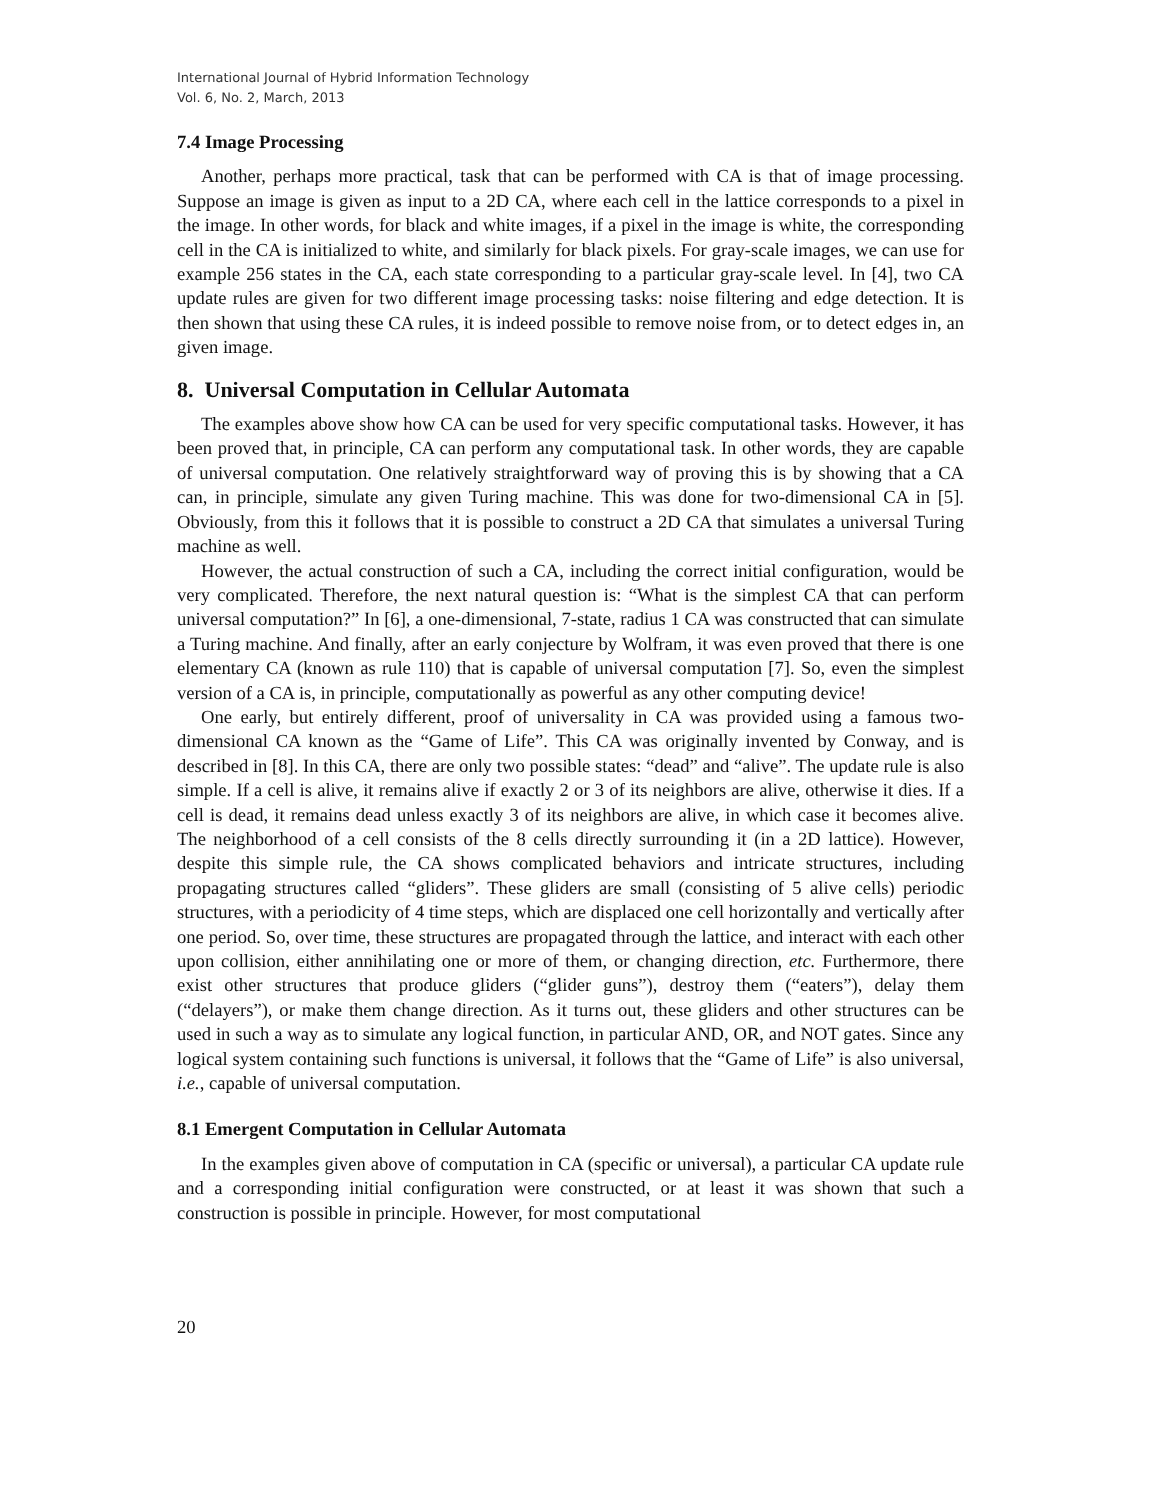International Journal of Hybrid Information Technology
Vol. 6, No. 2, March, 2013
7.4 Image Processing
Another, perhaps more practical, task that can be performed with CA is that of image processing. Suppose an image is given as input to a 2D CA, where each cell in the lattice corresponds to a pixel in the image. In other words, for black and white images, if a pixel in the image is white, the corresponding cell in the CA is initialized to white, and similarly for black pixels. For gray-scale images, we can use for example 256 states in the CA, each state corresponding to a particular gray-scale level. In [4], two CA update rules are given for two different image processing tasks: noise filtering and edge detection. It is then shown that using these CA rules, it is indeed possible to remove noise from, or to detect edges in, an given image.
8. Universal Computation in Cellular Automata
The examples above show how CA can be used for very specific computational tasks. However, it has been proved that, in principle, CA can perform any computational task. In other words, they are capable of universal computation. One relatively straightforward way of proving this is by showing that a CA can, in principle, simulate any given Turing machine. This was done for two-dimensional CA in [5]. Obviously, from this it follows that it is possible to construct a 2D CA that simulates a universal Turing machine as well.
However, the actual construction of such a CA, including the correct initial configuration, would be very complicated. Therefore, the next natural question is: “What is the simplest CA that can perform universal computation?” In [6], a one-dimensional, 7-state, radius 1 CA was constructed that can simulate a Turing machine. And finally, after an early conjecture by Wolfram, it was even proved that there is one elementary CA (known as rule 110) that is capable of universal computation [7]. So, even the simplest version of a CA is, in principle, computationally as powerful as any other computing device!
One early, but entirely different, proof of universality in CA was provided using a famous two-dimensional CA known as the “Game of Life”. This CA was originally invented by Conway, and is described in [8]. In this CA, there are only two possible states: “dead” and “alive”. The update rule is also simple. If a cell is alive, it remains alive if exactly 2 or 3 of its neighbors are alive, otherwise it dies. If a cell is dead, it remains dead unless exactly 3 of its neighbors are alive, in which case it becomes alive. The neighborhood of a cell consists of the 8 cells directly surrounding it (in a 2D lattice). However, despite this simple rule, the CA shows complicated behaviors and intricate structures, including propagating structures called “gliders”. These gliders are small (consisting of 5 alive cells) periodic structures, with a periodicity of 4 time steps, which are displaced one cell horizontally and vertically after one period. So, over time, these structures are propagated through the lattice, and interact with each other upon collision, either annihilating one or more of them, or changing direction, etc. Furthermore, there exist other structures that produce gliders (“glider guns”), destroy them (“eaters”), delay them (“delayers”), or make them change direction. As it turns out, these gliders and other structures can be used in such a way as to simulate any logical function, in particular AND, OR, and NOT gates. Since any logical system containing such functions is universal, it follows that the “Game of Life” is also universal, i.e., capable of universal computation.
8.1 Emergent Computation in Cellular Automata
In the examples given above of computation in CA (specific or universal), a particular CA update rule and a corresponding initial configuration were constructed, or at least it was shown that such a construction is possible in principle. However, for most computational
20